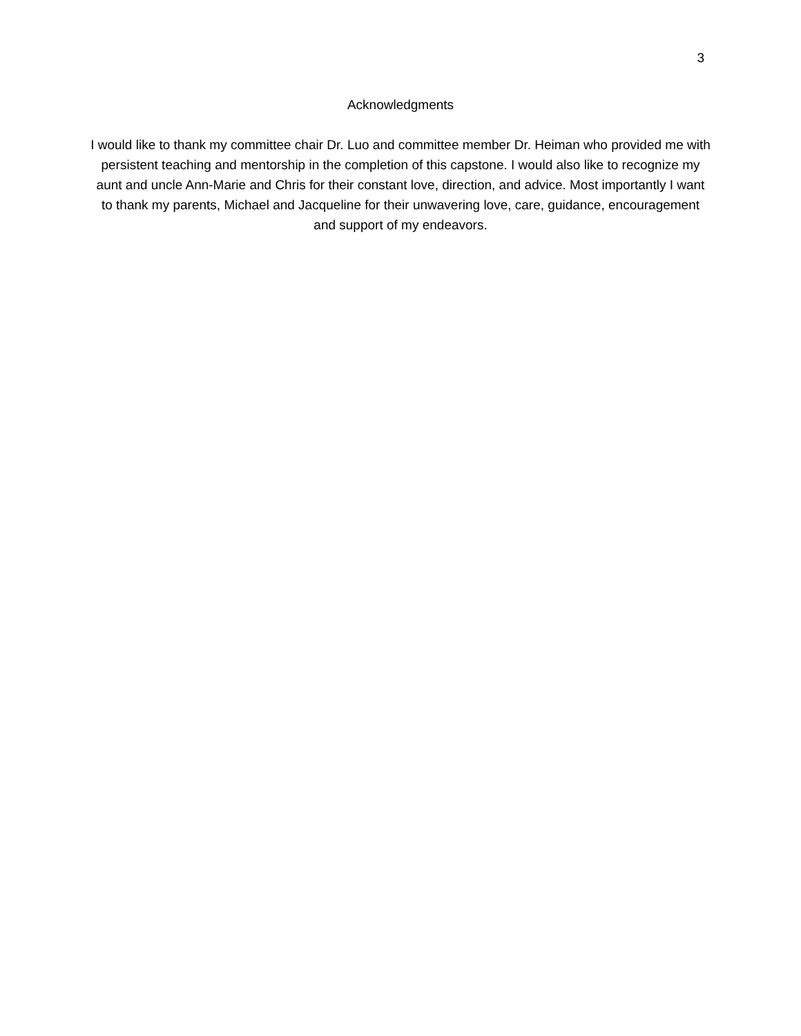3
Acknowledgments
I would like to thank my committee chair Dr. Luo and committee member Dr. Heiman who provided me with persistent teaching and mentorship in the completion of this capstone. I would also like to recognize my aunt and uncle Ann-Marie and Chris for their constant love, direction, and advice. Most importantly I want to thank my parents, Michael and Jacqueline for their unwavering love, care, guidance, encouragement and support of my endeavors.